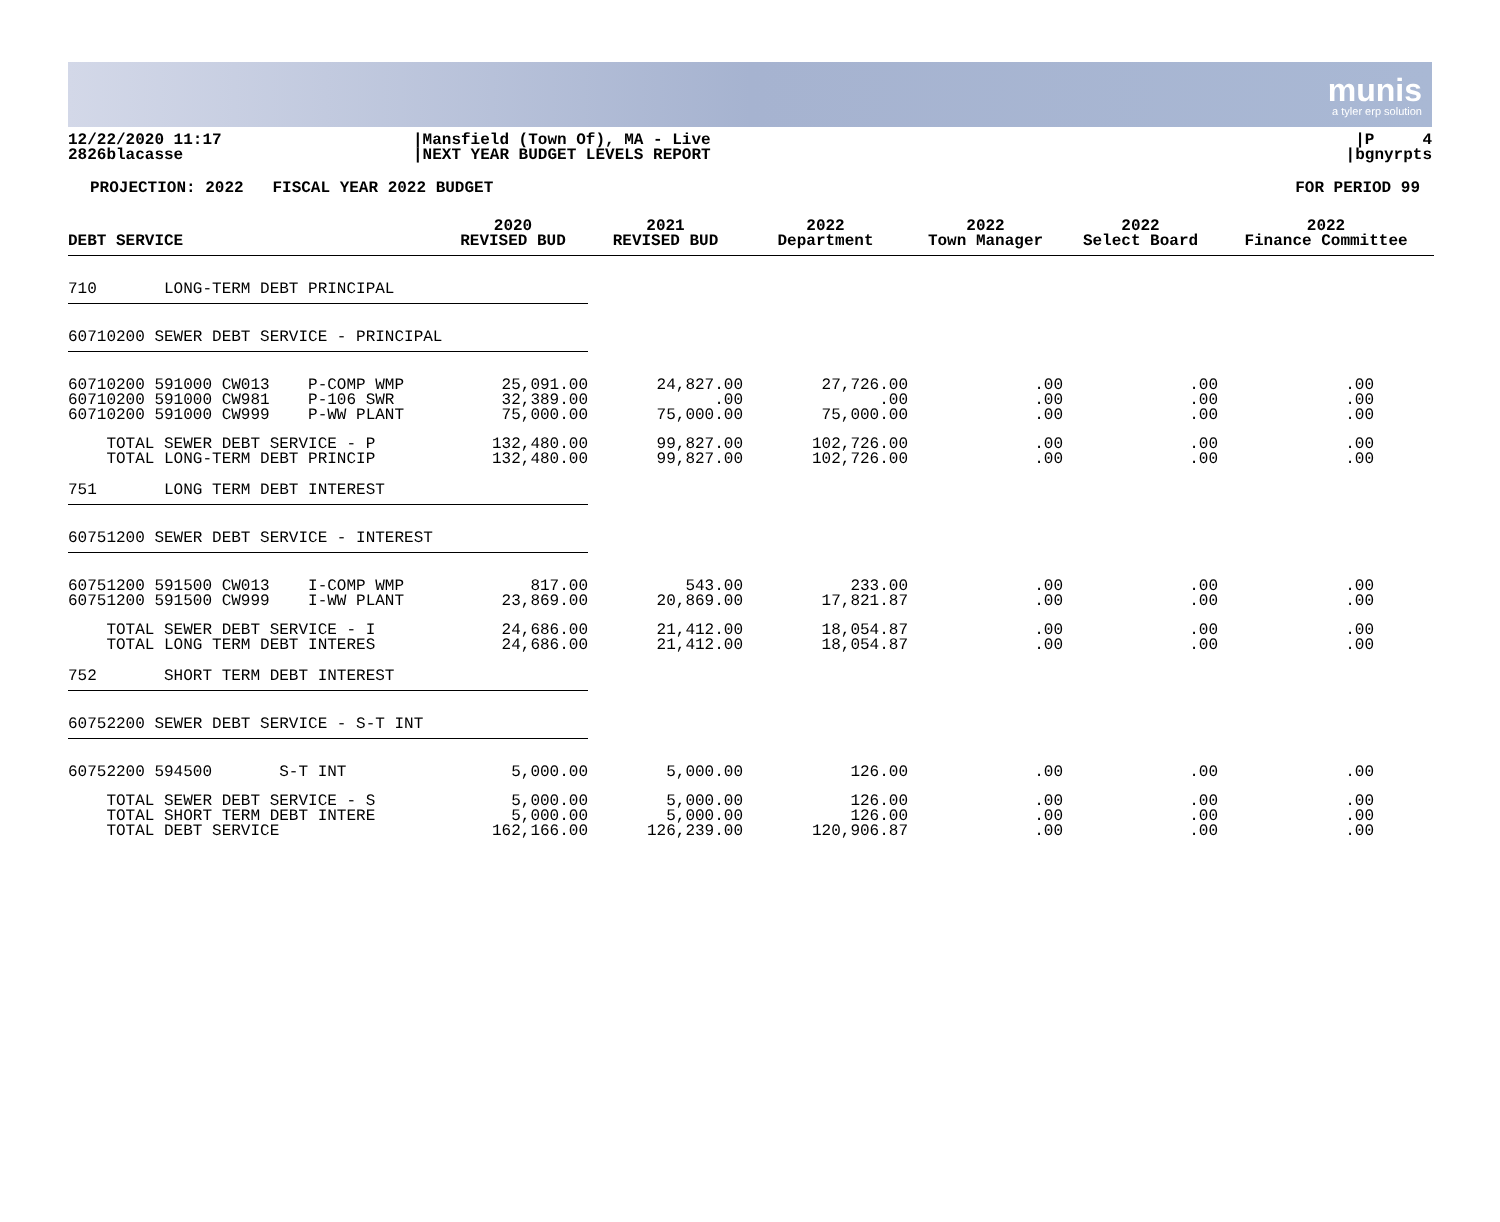munis
a tyler erp solution
12/22/2020 11:17
2826blacasse
|Mansfield (Town Of), MA - Live
|NEXT YEAR BUDGET LEVELS REPORT
|P 4
|bgnyrpts
PROJECTION: 2022 FISCAL YEAR 2022 BUDGET
FOR PERIOD 99
| DEBT SERVICE | 2020 REVISED BUD | 2021 REVISED BUD | 2022 Department | 2022 Town Manager | 2022 Select Board | 2022 Finance Committee |
| --- | --- | --- | --- | --- | --- | --- |
| 710 LONG-TERM DEBT PRINCIPAL | | | | | | |
| 60710200 SEWER DEBT SERVICE - PRINCIPAL | | | | | | |
| 60710200 591000 CW013 P-COMP WMP 60710200 591000 CW981 P-106 SWR 60710200 591000 CW999 P-WW PLANT | 25,091.00 32,389.00 75,000.00 | 24,827.00 .00 75,000.00 | 27,726.00 .00 75,000.00 | .00 .00 .00 | .00 .00 .00 | .00 .00 .00 |
| TOTAL SEWER DEBT SERVICE - P TOTAL LONG-TERM DEBT PRINCIP | 132,480.00 132,480.00 | 99,827.00 99,827.00 | 102,726.00 102,726.00 | .00 .00 | .00 .00 | .00 .00 |
| 751 LONG TERM DEBT INTEREST | | | | | | |
| 60751200 SEWER DEBT SERVICE - INTEREST | | | | | | |
| 60751200 591500 CW013 I-COMP WMP 60751200 591500 CW999 I-WW PLANT | 817.00 23,869.00 | 543.00 20,869.00 | 233.00 17,821.87 | .00 .00 | .00 .00 | .00 .00 |
| TOTAL SEWER DEBT SERVICE - I TOTAL LONG TERM DEBT INTERES | 24,686.00 24,686.00 | 21,412.00 21,412.00 | 18,054.87 18,054.87 | .00 .00 | .00 .00 | .00 .00 |
| 752 SHORT TERM DEBT INTEREST | | | | | | |
| 60752200 SEWER DEBT SERVICE - S-T INT | | | | | | |
| 60752200 594500 S-T INT | 5,000.00 | 5,000.00 | 126.00 | .00 | .00 | .00 |
| TOTAL SEWER DEBT SERVICE - S TOTAL SHORT TERM DEBT INTERE TOTAL DEBT SERVICE | 5,000.00 5,000.00 162,166.00 | 5,000.00 5,000.00 126,239.00 | 126.00 126.00 120,906.87 | .00 .00 .00 | .00 .00 .00 | .00 .00 .00 |